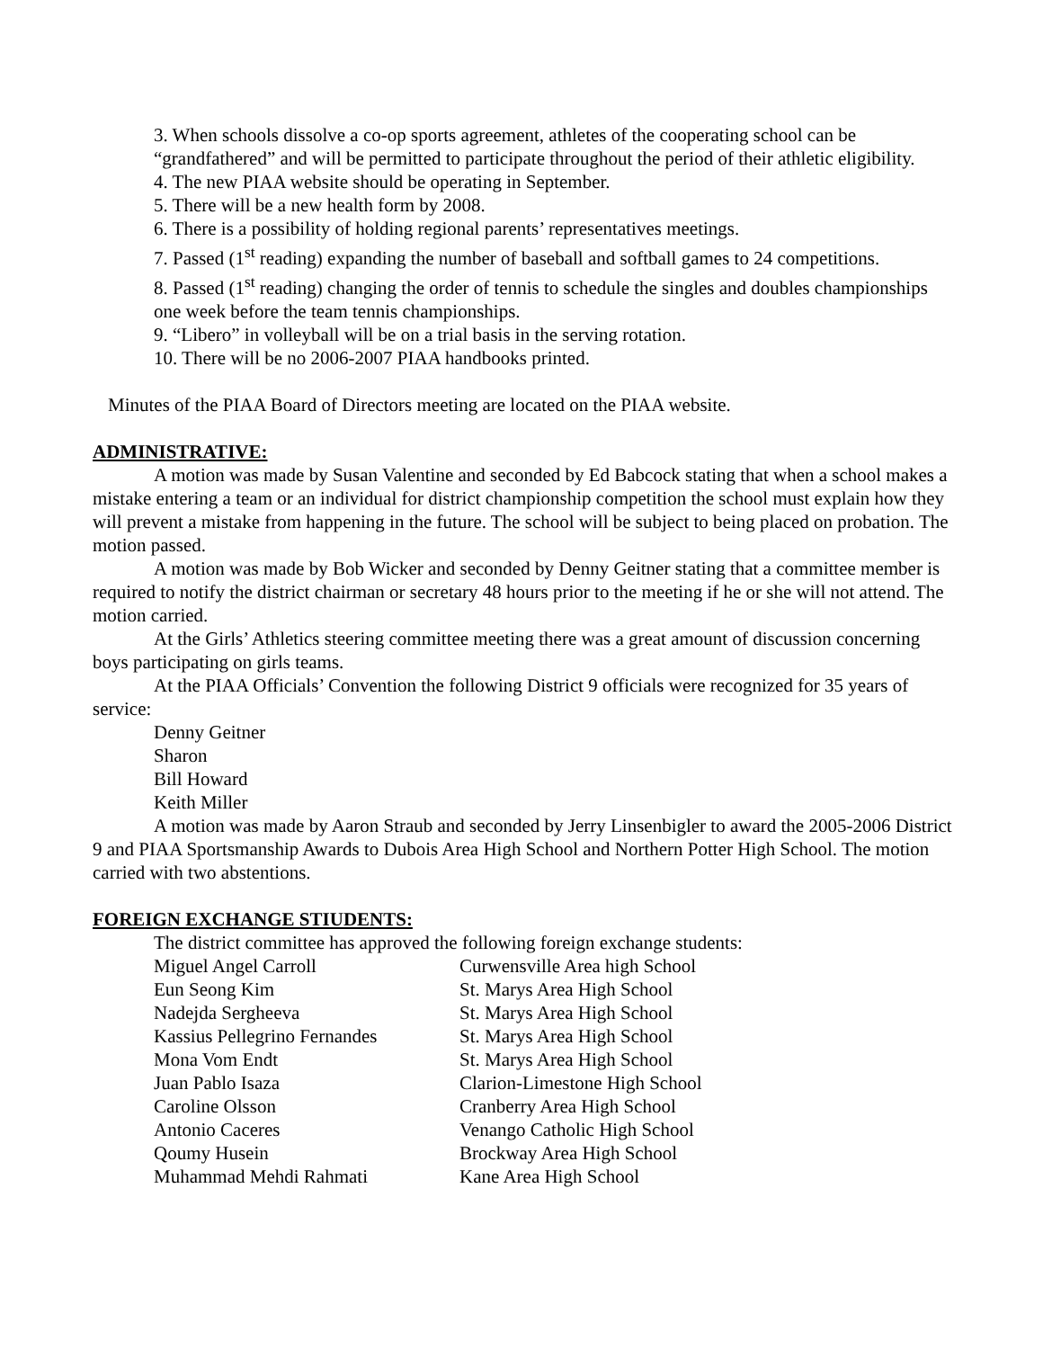3. When schools dissolve a co-op sports agreement, athletes of the cooperating school can be “grandfathered” and will be permitted to participate throughout the period of their athletic eligibility.
4. The new PIAA website should be operating in September.
5. There will be a new health form by 2008.
6. There is a possibility of holding regional parents’ representatives meetings.
7. Passed (1<sup>st</sup> reading) expanding the number of baseball and softball games to 24 competitions.
8. Passed (1<sup>st</sup> reading) changing the order of tennis to schedule the singles and doubles championships one week before the team tennis championships.
9. “Libero” in volleyball will be on a trial basis in the serving rotation.
10. There will be no 2006-2007 PIAA handbooks printed.
Minutes of the PIAA Board of Directors meeting are located on the PIAA website.
ADMINISTRATIVE:
A motion was made by Susan Valentine and seconded by Ed Babcock stating that when a school makes a mistake entering a team or an individual for district championship competition the school must explain how they will prevent a mistake from happening in the future. The school will be subject to being placed on probation. The motion passed.
A motion was made by Bob Wicker and seconded by Denny Geitner stating that a committee member is required to notify the district chairman or secretary 48 hours prior to the meeting if he or she will not attend. The motion carried.
At the Girls’ Athletics steering committee meeting there was a great amount of discussion concerning boys participating on girls teams.
At the PIAA Officials’ Convention the following District 9 officials were recognized for 35 years of service:
Denny Geitner
Sharon
Bill Howard
Keith Miller
A motion was made by Aaron Straub and seconded by Jerry Linsenbigler to award the 2005-2006 District 9 and PIAA Sportsmanship Awards to Dubois Area High School and Northern Potter High School. The motion carried with two abstentions.
FOREIGN EXCHANGE STIUDENTS:
The district committee has approved the following foreign exchange students:
| Miguel Angel Carroll | Curwensville Area high School |
| Eun Seong Kim | St. Marys Area High School |
| Nadejda Sergheeva | St. Marys Area High School |
| Kassius Pellegrino Fernandes | St. Marys Area High School |
| Mona Vom Endt | St. Marys Area High School |
| Juan Pablo Isaza | Clarion-Limestone High School |
| Caroline Olsson | Cranberry Area High School |
| Antonio Caceres | Venango Catholic High School |
| Qoumy Husein | Brockway Area High School |
| Muhammad Mehdi Rahmati | Kane Area High School |